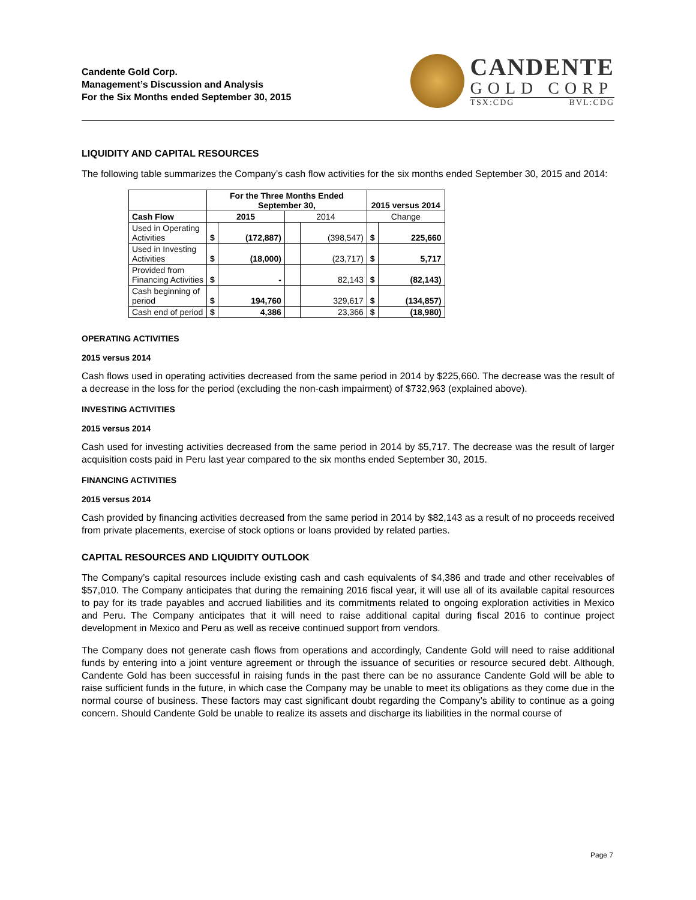Candente Gold Corp.
Management’s Discussion and Analysis
For the Six Months ended September 30, 2015
CANDENTE
GOLD CORP
TSX:CDG BVL:CDG
LIQUIDITY AND CAPITAL RESOURCES
The following table summarizes the Company’s cash flow activities for the six months ended September 30, 2015 and 2014:
| | For the Three Months Ended September 30, | | | | 2015 versus 2014 | |
| --- | --- | --- | --- | --- | --- | --- |
| Cash Flow | 2015 | | 2014 | | Change | |
| Used in Operating Activities | $ | (172,887) | | (398,547) | $ | 225,660 |
| Used in Investing Activities | $ | (18,000) | | (23,717) | $ | 5,717 |
| Provided from Financing Activities | $ | - | | 82,143 | $ | (82,143) |
| Cash beginning of period | $ | 194,760 | | 329,617 | $ | (134,857) |
| Cash end of period | $ | 4,386 | | 23,366 | $ | (18,980) |
OPERATING ACTIVITIES
2015 versus 2014
Cash flows used in operating activities decreased from the same period in 2014 by $225,660. The decrease was the result of a decrease in the loss for the period (excluding the non-cash impairment) of $732,963 (explained above).
INVESTING ACTIVITIES
2015 versus 2014
Cash used for investing activities decreased from the same period in 2014 by $5,717. The decrease was the result of larger acquisition costs paid in Peru last year compared to the six months ended September 30, 2015.
FINANCING ACTIVITIES
2015 versus 2014
Cash provided by financing activities decreased from the same period in 2014 by $82,143 as a result of no proceeds received from private placements, exercise of stock options or loans provided by related parties.
CAPITAL RESOURCES AND LIQUIDITY OUTLOOK
The Company’s capital resources include existing cash and cash equivalents of $4,386 and trade and other receivables of $57,010. The Company anticipates that during the remaining 2016 fiscal year, it will use all of its available capital resources to pay for its trade payables and accrued liabilities and its commitments related to ongoing exploration activities in Mexico and Peru. The Company anticipates that it will need to raise additional capital during fiscal 2016 to continue project development in Mexico and Peru as well as receive continued support from vendors.
The Company does not generate cash flows from operations and accordingly, Candente Gold will need to raise additional funds by entering into a joint venture agreement or through the issuance of securities or resource secured debt. Although, Candente Gold has been successful in raising funds in the past there can be no assurance Candente Gold will be able to raise sufficient funds in the future, in which case the Company may be unable to meet its obligations as they come due in the normal course of business. These factors may cast significant doubt regarding the Company’s ability to continue as a going concern. Should Candente Gold be unable to realize its assets and discharge its liabilities in the normal course of
Page 7